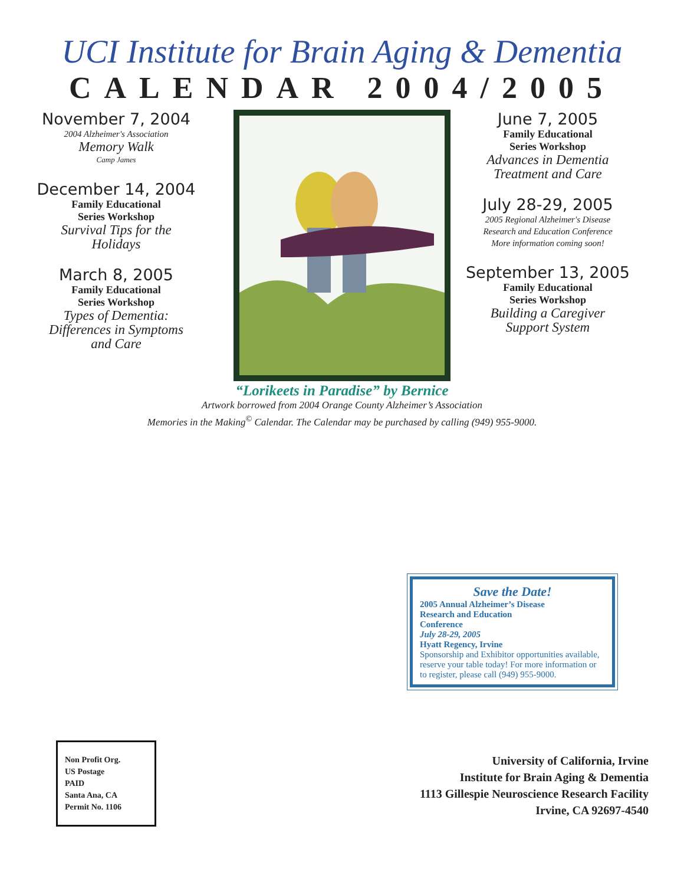UCI Institute for Brain Aging & Dementia
CALENDAR 2004/2005
November 7, 2004
2004 Alzheimer's Association
Memory Walk
Camp James
December 14, 2004
Family Educational
Series Workshop
Survival Tips for the
Holidays
March 8, 2005
Family Educational
Series Workshop
Types of Dementia:
Differences in Symptoms
and Care
June 7, 2005
Family Educational
Series Workshop
Advances in Dementia
Treatment and Care
July 28-29, 2005
2005 Regional Alzheimer's Disease
Research and Education Conference
More information coming soon!
September 13, 2005
Family Educational
Series Workshop
Building a Caregiver
Support System
“Lorikeets in Paradise” by Bernice
Artwork borrowed from 2004 Orange County Alzheimer’s Association
Memories in the Making<sup>©</sup> Calendar. The Calendar may be purchased by calling (949) 955-9000.
Save the Date!
2005 Annual Alzheimer’s Disease
Research and Education
Conference
July 28-29, 2005
Hyatt Regency, Irvine
Sponsorship and Exhibitor opportunities available, reserve your table today! For more information or to register, please call (949) 955-9000.
University of California, Irvine
Institute for Brain Aging & Dementia
1113 Gillespie Neuroscience Research Facility
Irvine, CA 92697-4540
Non Profit Org.
US Postage
PAID
Santa Ana, CA
Permit No. 1106